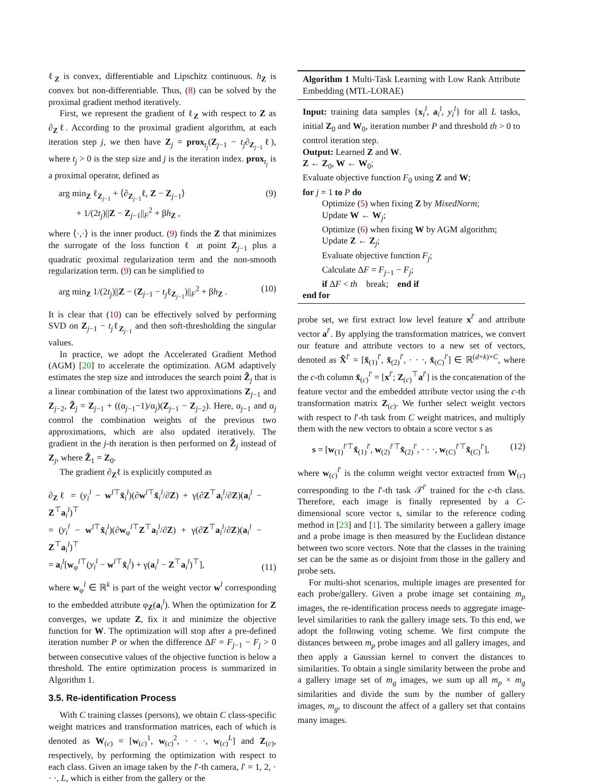ℓ<sub>Z</sub> is convex, differentiable and Lipschitz continuous. h<sub>Z</sub> is convex but non-differentiable. Thus, (8) can be solved by the proximal gradient method iteratively.
First, we represent the gradient of ℓ<sub>Z</sub> with respect to Z as ∂<sub>Z</sub>ℓ. According to the proximal gradient algorithm, at each iteration step j, we then have Z<sub>j</sub> = prox<sub>t<sub>j</sub></sub>(Z<sub>j−1</sub> − t<sub>j</sub>∂<sub>Z<sub>j−1</sub></sub>ℓ), where t<sub>j</sub> > 0 is the step size and j is the iteration index. prox<sub>t<sub>j</sub></sub> is a proximal operator, defined as
arg min<sub>Z</sub> ℓ<sub>Z<sub>j−1</sub></sub> + ⟨∂<sub>Z<sub>j−1</sub></sub>ℓ, Z − Z<sub>j−1</sub>⟩
+ 1/(2t<sub>j</sub>)||Z − Z<sub>j−1</sub>||<sub>F</sub><sup>2</sup> + βh<sub>Z</sub> , (9)
where ⟨·,·⟩ is the inner product. (9) finds the Z that minimizes the surrogate of the loss function ℓ at point Z<sub>j−1</sub> plus a quadratic proximal regularization term and the non-smooth regularization term. (9) can be simplified to
arg min<sub>Z</sub> 1/(2t<sub>j</sub>)||Z − (Z<sub>j−1</sub> − t<sub>j</sub>ℓ<sub>Z<sub>j−1</sub></sub>)||<sub>F</sub><sup>2</sup> + βh<sub>Z</sub> . (10)
It is clear that (10) can be effectively solved by performing SVD on Z<sub>j−1</sub> − t<sub>j</sub>ℓ<sub>Z<sub>j−1</sub></sub> and then soft-thresholding the singular values.
In practice, we adopt the Accelerated Gradient Method (AGM) [20] to accelerate the optimization. AGM adaptively estimates the step size and introduces the search point Z̃<sub>j</sub> that is a linear combination of the latest two approximations Z<sub>j−1</sub> and Z<sub>j−2</sub>, Z̃<sub>j</sub> = Z<sub>j−1</sub> + ((α<sub>j−1</sub>−1)/α<sub>j</sub>)(Z<sub>j−1</sub> − Z<sub>j−2</sub>). Here, α<sub>j−1</sub> and α<sub>j</sub> control the combination weights of the previous two approximations, which are also updated iteratively. The gradient in the j-th iteration is then performed on Z̃<sub>j</sub> instead of Z<sub>j</sub>, where Z̃<sub>1</sub> = Z<sub>0</sub>.
The gradient ∂<sub>Z</sub>ℓ is explicitly computed as
∂<sub>Z</sub>ℓ = (y<sub>i</sub><sup>l</sup> − w<sup>l⊤</sup>x̃<sub>i</sub><sup>l</sup>)(∂w<sup>l⊤</sup>x̃<sub>i</sub><sup>l</sup>/∂Z) + γ(∂Z<sup>⊤</sup>a<sub>i</sub><sup>l</sup>/∂Z)(a<sub>i</sub><sup>l</sup> − Z<sup>⊤</sup>a<sub>i</sub><sup>l</sup>)<sup>⊤</sup>
= (y<sub>i</sub><sup>l</sup> − w<sup>l⊤</sup>x̃<sub>i</sub><sup>l</sup>)(∂w<sub>φ</sub><sup>l⊤</sup>Z<sup>⊤</sup>a<sub>i</sub><sup>l</sup>/∂Z) + γ(∂Z<sup>⊤</sup>a<sub>i</sub><sup>l</sup>/∂Z)(a<sub>i</sub><sup>l</sup> − Z<sup>⊤</sup>a<sub>i</sub><sup>l</sup>)<sup>⊤</sup>
= a<sub>i</sub><sup>l</sup>[w<sub>φ</sub><sup>l⊤</sup>(y<sub>i</sub><sup>l</sup> − w<sup>l⊤</sup>x̃<sub>i</sub><sup>l</sup>) + γ(a<sub>i</sub><sup>l</sup> − Z<sup>⊤</sup>a<sub>i</sub><sup>l</sup>)<sup>⊤</sup>], (11)
where w<sub>φ</sub><sup>l</sup> ∈ ℝ<sup>k</sup> is part of the weight vector w<sup>l</sup> corresponding to the embedded attribute φ<sub>Z</sub>(a<sub>i</sub><sup>l</sup>). When the optimization for Z converges, we update Z, fix it and minimize the objective function for W. The optimization will stop after a pre-defined iteration number P or when the difference ΔF = F<sub>j−1</sub> − F<sub>j</sub> > 0 between consecutive values of the objective function is below a threshold. The entire optimization process is summarized in Algorithm 1.
3.5. Re-identification Process
With C training classes (persons), we obtain C class-specific weight matrices and transformation matrices, each of which is denoted as W<sub>(c)</sub> = [w<sub>(c)</sub><sup>1</sup>, w<sub>(c)</sub><sup>2</sup>, · · ·, w<sub>(c)</sub><sup>L</sup>] and Z<sub>(c)</sub>, respectively, by performing the optimization with respect to each class. Given an image taken by the l′-th camera, l′ = 1, 2, · · ·, L, which is either from the gallery or the
Algorithm 1 Multi-Task Learning with Low Rank Attribute Embedding (MTL-LORAE)
Input: training data samples {x<sub>i</sub><sup>l</sup>, a<sub>i</sub><sup>l</sup>, y<sub>i</sub><sup>l</sup>} for all L tasks, initial Z<sub>0</sub> and W<sub>0</sub>, iteration number P and threshold th > 0 to control iteration step.
Output: Learned Z and W.
Z ← Z<sub>0</sub>, W ← W<sub>0</sub>;
Evaluate objective function F<sub>0</sub> using Z and W;
for j = 1 to P do
Optimize (5) when fixing Z by MixedNorm;
Update W ← W<sub>j</sub>;
Optimize (6) when fixing W by AGM algorithm;
Update Z ← Z<sub>j</sub>;
Evaluate objective function F<sub>j</sub>;
Calculate ΔF = F<sub>j−1</sub> − F<sub>j</sub>;
if ΔF < th break; end if
end for
probe set, we first extract low level feature x<sup>l′</sup> and attribute vector a<sup>l′</sup>. By applying the transformation matrices, we convert our feature and attribute vectors to a new set of vectors, denoted as X̃<sup>l′</sup> = [x̃<sub>(1)</sub><sup>l′</sup>, x̃<sub>(2)</sub><sup>l′</sup>, · · ·, x̃<sub>(C)</sub><sup>l′</sup>] ∈ ℝ<sup>(d+k)×C</sup>, where the c-th column x̃<sub>(c)</sub><sup>l′</sup> = [x<sup>l′</sup>; Z<sub>(c)</sub><sup>⊤</sup>a<sup>l′</sup>] is the concatenation of the feature vector and the embedded attribute vector using the c-th transformation matrix Z<sub>(c)</sub>. We further select weight vectors with respect to l′-th task from C weight matrices, and multiply them with the new vectors to obtain a score vector s as
s = [w<sub>(1)</sub><sup>l′⊤</sup>x̃<sub>(1)</sub><sup>l′</sup>, w<sub>(2)</sub><sup>l′⊤</sup>x̃<sub>(2)</sub><sup>l′</sup>, · · ·, w<sub>(C)</sub><sup>l′⊤</sup>x̃<sub>(C)</sub><sup>l′</sup>], (12)
where w<sub>(c)</sub><sup>l′</sup> is the column weight vector extracted from W<sub>(c)</sub> corresponding to the l′-th task 𝒯<sup>l′</sup> trained for the c-th class. Therefore, each image is finally represented by a C-dimensional score vector s, similar to the reference coding method in [23] and [1]. The similarity between a gallery image and a probe image is then measured by the Euclidean distance between two score vectors. Note that the classes in the training set can be the same as or disjoint from those in the gallery and probe sets.
For multi-shot scenarios, multiple images are presented for each probe/gallery. Given a probe image set containing m<sub>p</sub> images, the re-identification process needs to aggregate image-level similarities to rank the gallery image sets. To this end, we adopt the following voting scheme. We first compute the distances between m<sub>p</sub> probe images and all gallery images, and then apply a Gaussian kernel to convert the distances to similarities. To obtain a single similarity between the probe and a gallery image set of m<sub>g</sub> images, we sum up all m<sub>p</sub> × m<sub>g</sub> similarities and divide the sum by the number of gallery images, m<sub>g</sub>, to discount the affect of a gallery set that contains many images.